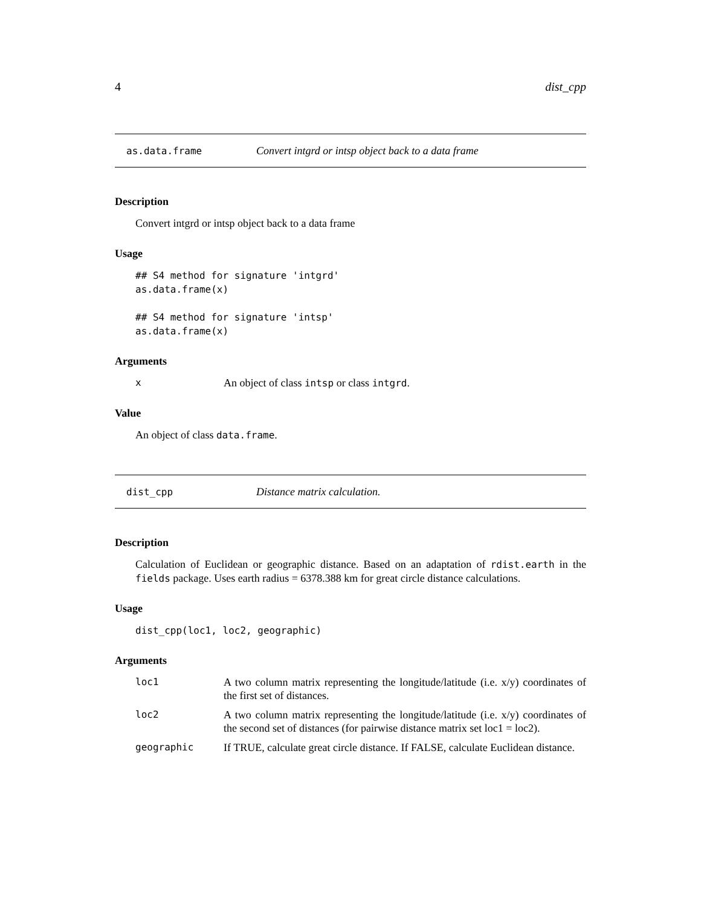4 dist_cpp
as.data.frame Convert intgrd or intsp object back to a data frame
Description
Convert intgrd or intsp object back to a data frame
Usage
## S4 method for signature 'intgrd'
as.data.frame(x)

## S4 method for signature 'intsp'
as.data.frame(x)
Arguments
x An object of class intsp or class intgrd.
Value
An object of class data.frame.
dist_cpp Distance matrix calculation.
Description
Calculation of Euclidean or geographic distance. Based on an adaptation of rdist.earth in the fields package. Uses earth radius = 6378.388 km for great circle distance calculations.
Usage
dist_cpp(loc1, loc2, geographic)
Arguments
loc1 A two column matrix representing the longitude/latitude (i.e. x/y) coordinates of the first set of distances.
loc2 A two column matrix representing the longitude/latitude (i.e. x/y) coordinates of the second set of distances (for pairwise distance matrix set loc1 = loc2).
geographic If TRUE, calculate great circle distance. If FALSE, calculate Euclidean distance.